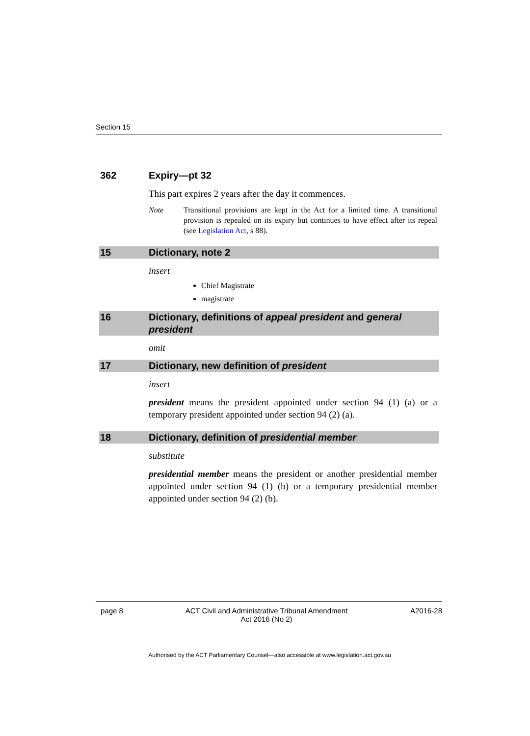Section 15
362 Expiry—pt 32
This part expires 2 years after the day it commences.
Note Transitional provisions are kept in the Act for a limited time. A transitional provision is repealed on its expiry but continues to have effect after its repeal (see Legislation Act, s 88).
15 Dictionary, note 2
insert
Chief Magistrate
magistrate
16 Dictionary, definitions of appeal president and general president
omit
17 Dictionary, new definition of president
insert
president means the president appointed under section 94 (1) (a) or a temporary president appointed under section 94 (2) (a).
18 Dictionary, definition of presidential member
substitute
presidential member means the president or another presidential member appointed under section 94 (1) (b) or a temporary presidential member appointed under section 94 (2) (b).
page 8 ACT Civil and Administrative Tribunal Amendment
Act 2016 (No 2) A2016-28
Authorised by the ACT Parliamentary Counsel—also accessible at www.legislation.act.gov.au